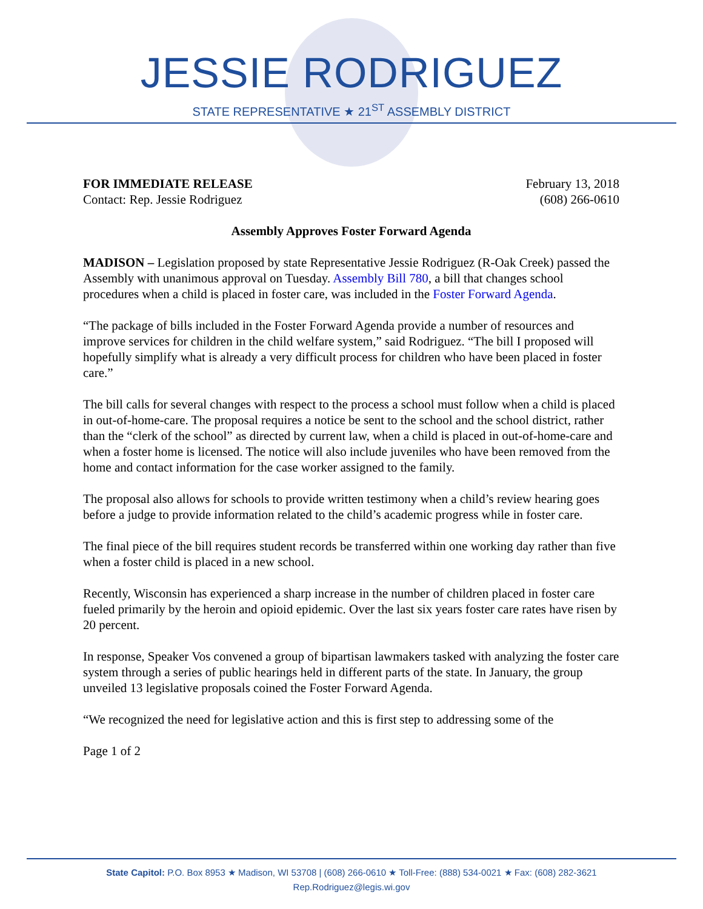JESSIE RODRIGUEZ
STATE REPRESENTATIVE ★ 21<sup>ST</sup> ASSEMBLY DISTRICT
FOR IMMEDIATE RELEASE February 13, 2018
Contact: Rep. Jessie Rodriguez (608) 266-0610
Assembly Approves Foster Forward Agenda
MADISON – Legislation proposed by state Representative Jessie Rodriguez (R-Oak Creek) passed the Assembly with unanimous approval on Tuesday. Assembly Bill 780, a bill that changes school procedures when a child is placed in foster care, was included in the Foster Forward Agenda.
“The package of bills included in the Foster Forward Agenda provide a number of resources and improve services for children in the child welfare system,” said Rodriguez. “The bill I proposed will hopefully simplify what is already a very difficult process for children who have been placed in foster care.”
The bill calls for several changes with respect to the process a school must follow when a child is placed in out-of-home-care. The proposal requires a notice be sent to the school and the school district, rather than the “clerk of the school” as directed by current law, when a child is placed in out-of-home-care and when a foster home is licensed. The notice will also include juveniles who have been removed from the home and contact information for the case worker assigned to the family.
The proposal also allows for schools to provide written testimony when a child’s review hearing goes before a judge to provide information related to the child’s academic progress while in foster care.
The final piece of the bill requires student records be transferred within one working day rather than five when a foster child is placed in a new school.
Recently, Wisconsin has experienced a sharp increase in the number of children placed in foster care fueled primarily by the heroin and opioid epidemic. Over the last six years foster care rates have risen by 20 percent.
In response, Speaker Vos convened a group of bipartisan lawmakers tasked with analyzing the foster care system through a series of public hearings held in different parts of the state. In January, the group unveiled 13 legislative proposals coined the Foster Forward Agenda.
“We recognized the need for legislative action and this is first step to addressing some of the
Page 1 of 2
State Capitol: P.O. Box 8953 ★ Madison, WI 53708 | (608) 266-0610 ★ Toll-Free: (888) 534-0021 ★ Fax: (608) 282-3621
Rep.Rodriguez@legis.wi.gov